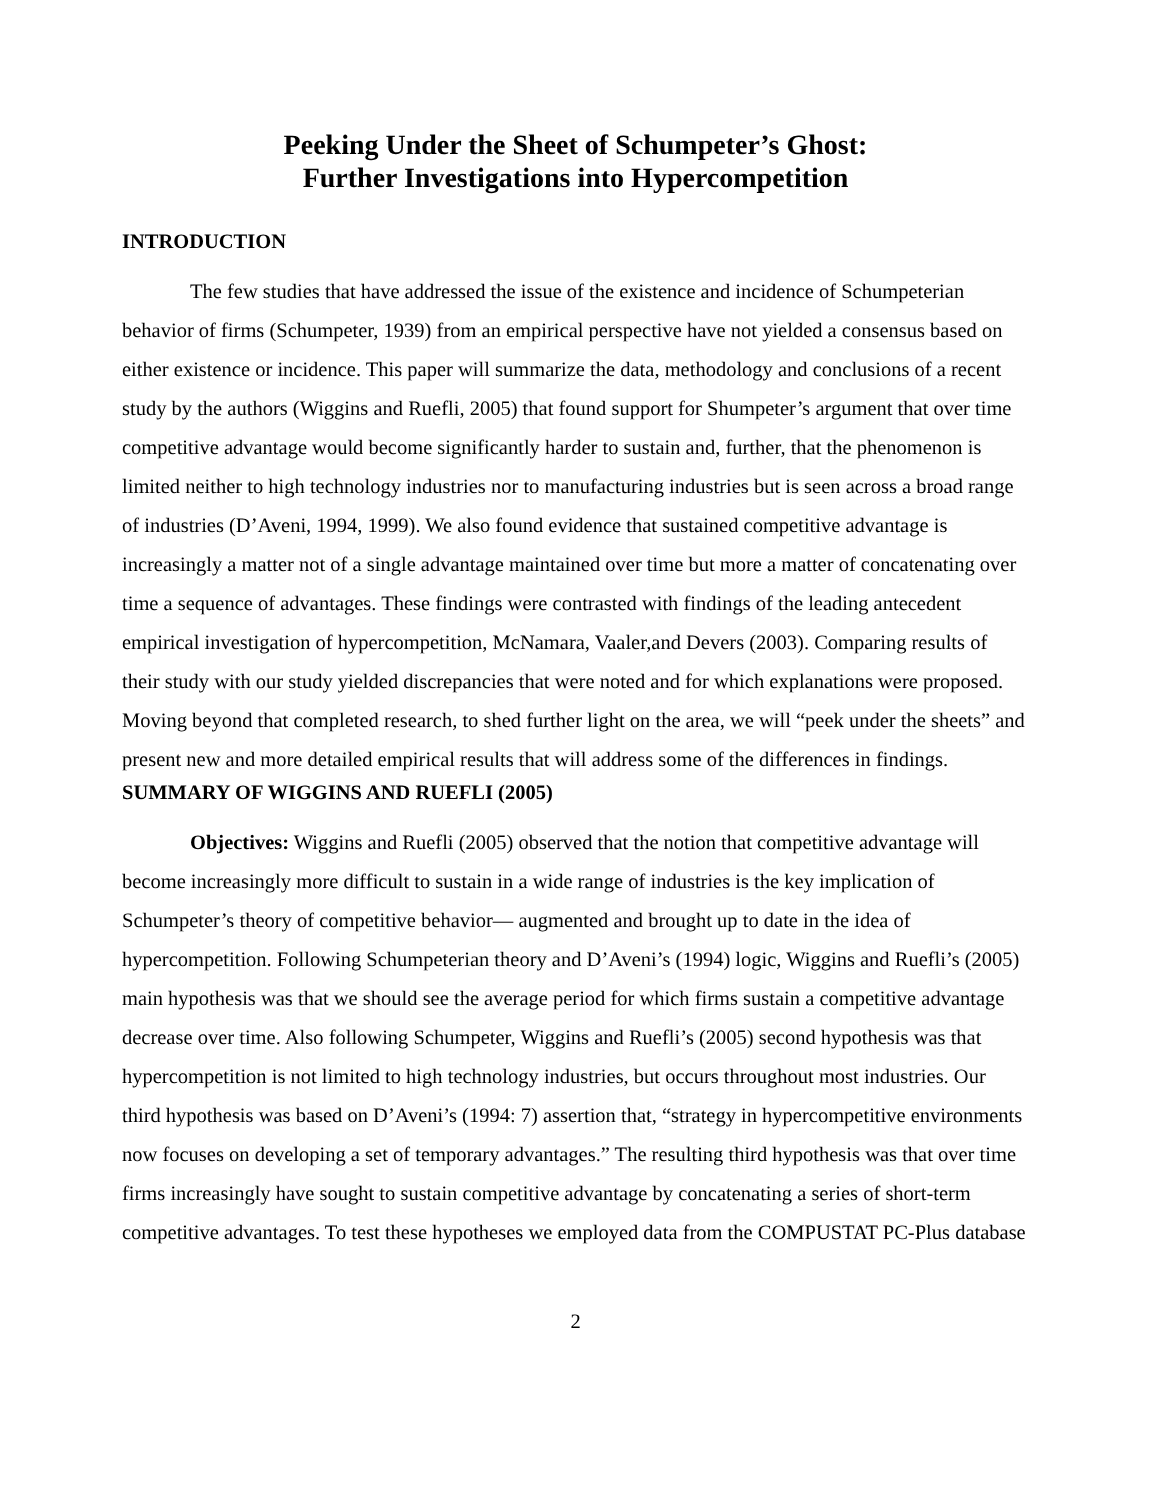Peeking Under the Sheet of Schumpeter’s Ghost:
Further Investigations into Hypercompetition
INTRODUCTION
The few studies that have addressed the issue of the existence and incidence of Schumpeterian behavior of firms (Schumpeter, 1939) from an empirical perspective have not yielded a consensus based on either existence or incidence. This paper will summarize the data, methodology and conclusions of a recent study by the authors (Wiggins and Ruefli, 2005) that found support for Shumpeter’s argument that over time competitive advantage would become significantly harder to sustain and, further, that the phenomenon is limited neither to high technology industries nor to manufacturing industries but is seen across a broad range of industries (D’Aveni, 1994, 1999). We also found evidence that sustained competitive advantage is increasingly a matter not of a single advantage maintained over time but more a matter of concatenating over time a sequence of advantages. These findings were contrasted with findings of the leading antecedent empirical investigation of hypercompetition, McNamara, Vaaler,and Devers (2003). Comparing results of their study with our study yielded discrepancies that were noted and for which explanations were proposed. Moving beyond that completed research, to shed further light on the area, we will “peek under the sheets” and present new and more detailed empirical results that will address some of the differences in findings.
SUMMARY OF WIGGINS AND RUEFLI (2005)
Objectives: Wiggins and Ruefli (2005) observed that the notion that competitive advantage will become increasingly more difficult to sustain in a wide range of industries is the key implication of Schumpeter’s theory of competitive behavior— augmented and brought up to date in the idea of hypercompetition. Following Schumpeterian theory and D’Aveni’s (1994) logic, Wiggins and Ruefli’s (2005) main hypothesis was that we should see the average period for which firms sustain a competitive advantage decrease over time. Also following Schumpeter, Wiggins and Ruefli’s (2005) second hypothesis was that hypercompetition is not limited to high technology industries, but occurs throughout most industries. Our third hypothesis was based on D’Aveni’s (1994: 7) assertion that, “strategy in hypercompetitive environments now focuses on developing a set of temporary advantages.” The resulting third hypothesis was that over time firms increasingly have sought to sustain competitive advantage by concatenating a series of short-term competitive advantages. To test these hypotheses we employed data from the COMPUSTAT PC-Plus database
2